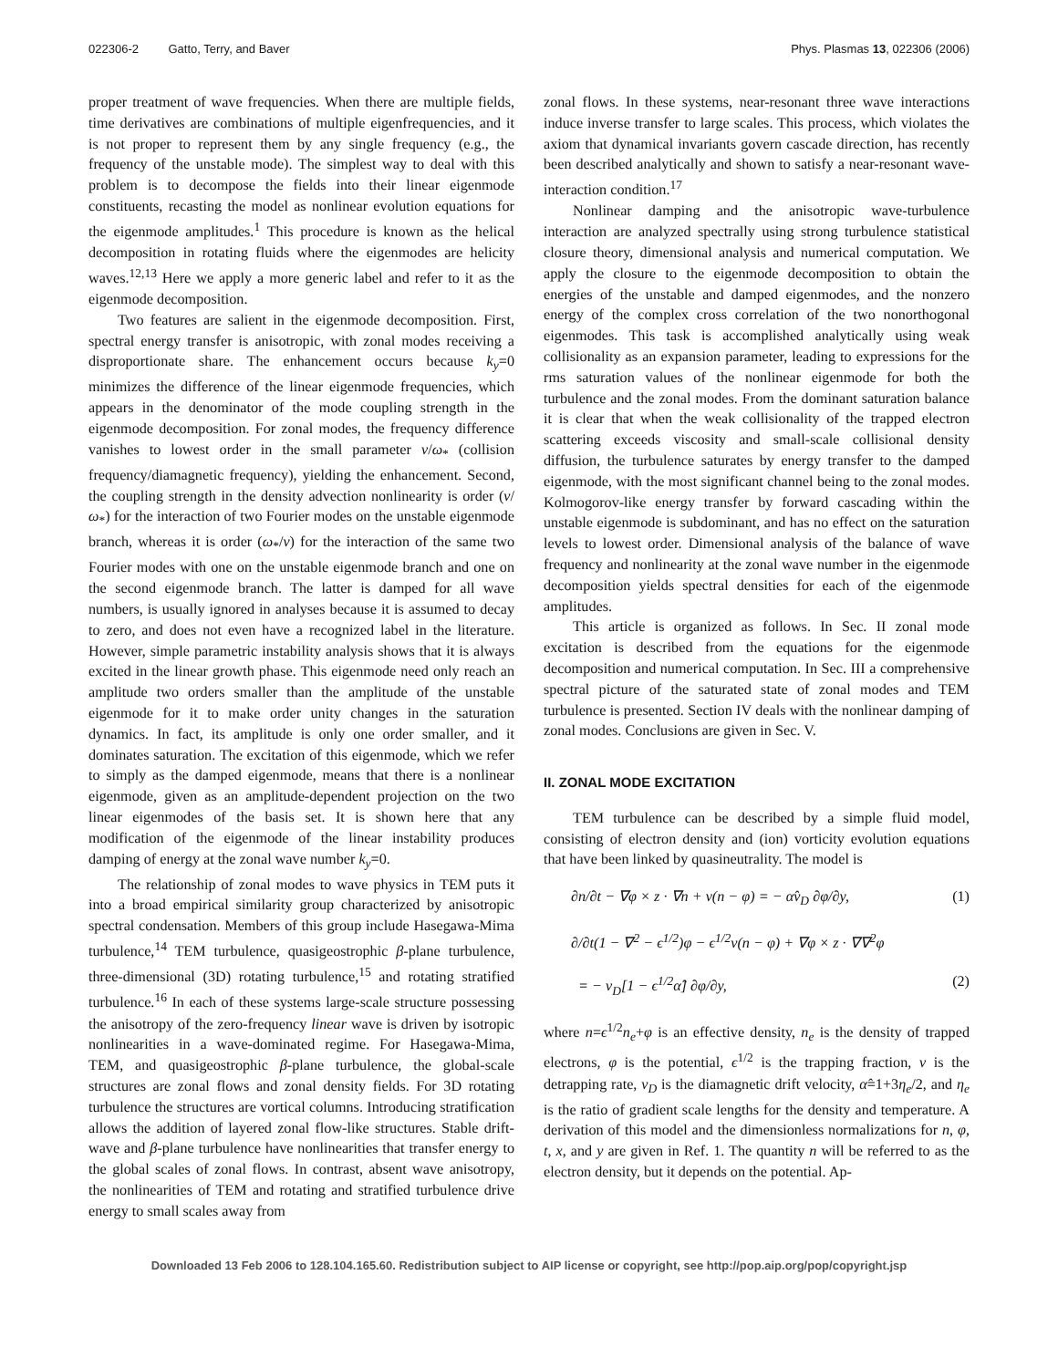022306-2 Gatto, Terry, and Baver Phys. Plasmas 13, 022306 (2006)
proper treatment of wave frequencies. When there are multiple fields, time derivatives are combinations of multiple eigenfrequencies, and it is not proper to represent them by any single frequency (e.g., the frequency of the unstable mode). The simplest way to deal with this problem is to decompose the fields into their linear eigenmode constituents, recasting the model as nonlinear evolution equations for the eigenmode amplitudes.<sup>1</sup> This procedure is known as the helical decomposition in rotating fluids where the eigenmodes are helicity waves.<sup>12,13</sup> Here we apply a more generic label and refer to it as the eigenmode decomposition.
Two features are salient in the eigenmode decomposition. First, spectral energy transfer is anisotropic, with zonal modes receiving a disproportionate share. The enhancement occurs because k<sub>y</sub>=0 minimizes the difference of the linear eigenmode frequencies, which appears in the denominator of the mode coupling strength in the eigenmode decomposition. For zonal modes, the frequency difference vanishes to lowest order in the small parameter ν/ω<sub>*</sub> (collision frequency/diamagnetic frequency), yielding the enhancement. Second, the coupling strength in the density advection nonlinearity is order (ν/ω<sub>*</sub>) for the interaction of two Fourier modes on the unstable eigenmode branch, whereas it is order (ω<sub>*</sub>/ν) for the interaction of the same two Fourier modes with one on the unstable eigenmode branch and one on the second eigenmode branch. The latter is damped for all wave numbers, is usually ignored in analyses because it is assumed to decay to zero, and does not even have a recognized label in the literature. However, simple parametric instability analysis shows that it is always excited in the linear growth phase. This eigenmode need only reach an amplitude two orders smaller than the amplitude of the unstable eigenmode for it to make order unity changes in the saturation dynamics. In fact, its amplitude is only one order smaller, and it dominates saturation. The excitation of this eigenmode, which we refer to simply as the damped eigenmode, means that there is a nonlinear eigenmode, given as an amplitude-dependent projection on the two linear eigenmodes of the basis set. It is shown here that any modification of the eigenmode of the linear instability produces damping of energy at the zonal wave number k<sub>y</sub>=0.
The relationship of zonal modes to wave physics in TEM puts it into a broad empirical similarity group characterized by anisotropic spectral condensation. Members of this group include Hasegawa-Mima turbulence,<sup>14</sup> TEM turbulence, quasigeostrophic β-plane turbulence, three-dimensional (3D) rotating turbulence,<sup>15</sup> and rotating stratified turbulence.<sup>16</sup> In each of these systems large-scale structure possessing the anisotropy of the zero-frequency linear wave is driven by isotropic nonlinearities in a wave-dominated regime. For Hasegawa-Mima, TEM, and quasigeostrophic β-plane turbulence, the global-scale structures are zonal flows and zonal density fields. For 3D rotating turbulence the structures are vortical columns. Introducing stratification allows the addition of layered zonal flow-like structures. Stable drift-wave and β-plane turbulence have nonlinearities that transfer energy to the global scales of zonal flows. In contrast, absent wave anisotropy, the nonlinearities of TEM and rotating and stratified turbulence drive energy to small scales away from
zonal flows. In these systems, near-resonant three wave interactions induce inverse transfer to large scales. This process, which violates the axiom that dynamical invariants govern cascade direction, has recently been described analytically and shown to satisfy a near-resonant wave-interaction condition.<sup>17</sup>
Nonlinear damping and the anisotropic wave-turbulence interaction are analyzed spectrally using strong turbulence statistical closure theory, dimensional analysis and numerical computation. We apply the closure to the eigenmode decomposition to obtain the energies of the unstable and damped eigenmodes, and the nonzero energy of the complex cross correlation of the two nonorthogonal eigenmodes. This task is accomplished analytically using weak collisionality as an expansion parameter, leading to expressions for the rms saturation values of the nonlinear eigenmode for both the turbulence and the zonal modes. From the dominant saturation balance it is clear that when the weak collisionality of the trapped electron scattering exceeds viscosity and small-scale collisional density diffusion, the turbulence saturates by energy transfer to the damped eigenmode, with the most significant channel being to the zonal modes. Kolmogorov-like energy transfer by forward cascading within the unstable eigenmode is subdominant, and has no effect on the saturation levels to lowest order. Dimensional analysis of the balance of wave frequency and nonlinearity at the zonal wave number in the eigenmode decomposition yields spectral densities for each of the eigenmode amplitudes.
This article is organized as follows. In Sec. II zonal mode excitation is described from the equations for the eigenmode decomposition and numerical computation. In Sec. III a comprehensive spectral picture of the saturated state of zonal modes and TEM turbulence is presented. Section IV deals with the nonlinear damping of zonal modes. Conclusions are given in Sec. V.
II. ZONAL MODE EXCITATION
TEM turbulence can be described by a simple fluid model, consisting of electron density and (ion) vorticity evolution equations that have been linked by quasineutrality. The model is
∂n/∂t − ∇φ × z · ∇n + ν(n − φ) = − α̂v<sub>D</sub> ∂φ/∂y, (1)
∂/∂t(1 − ∇<sup>2</sup> − ϵ<sup>1/2</sup>)φ − ϵ<sup>1/2</sup>ν(n − φ) + ∇φ × z · ∇∇<sup>2</sup>φ
= − v<sub>D</sub>[1 − ϵ<sup>1/2</sup>α̂] ∂φ/∂y, (2)
where n=ϵ<sup>1/2</sup>n<sub>e</sub>+φ is an effective density, n<sub>e</sub> is the density of trapped electrons, φ is the potential, ϵ<sup>1/2</sup> is the trapping fraction, ν is the detrapping rate, v<sub>D</sub> is the diamagnetic drift velocity, α̂=1+3η<sub>e</sub>/2, and η<sub>e</sub> is the ratio of gradient scale lengths for the density and temperature. A derivation of this model and the dimensionless normalizations for n, φ, t, x, and y are given in Ref. 1. The quantity n will be referred to as the electron density, but it depends on the potential. Ap-
Downloaded 13 Feb 2006 to 128.104.165.60. Redistribution subject to AIP license or copyright, see http://pop.aip.org/pop/copyright.jsp